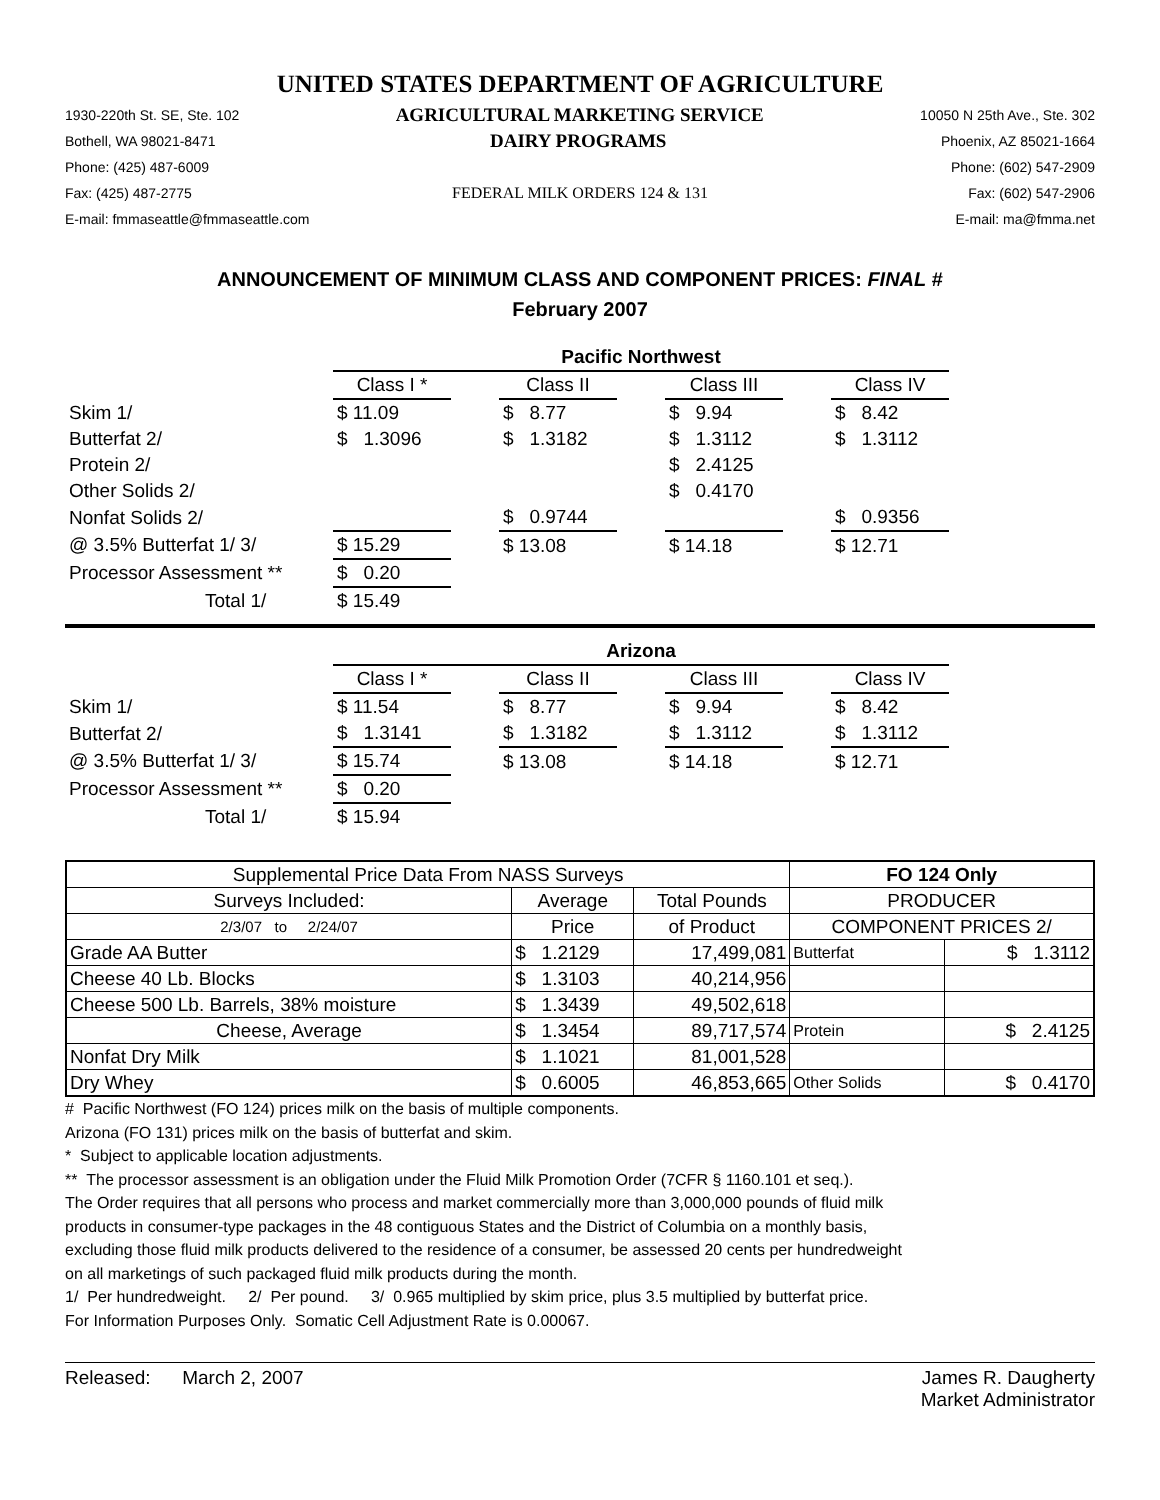UNITED STATES DEPARTMENT OF AGRICULTURE
1930-220th St. SE, Ste. 102 AGRICULTURAL MARKETING SERVICE 10050 N 25th Ave., Ste. 302
Bothell, WA 98021-8471 DAIRY PROGRAMS Phoenix, AZ 85021-1664
Phone: (425) 487-6009 Phone: (602) 547-2909
Fax: (425) 487-2775 FEDERAL MILK ORDERS 124 & 131 Fax: (602) 547-2906
E-mail: fmmaseattle@fmmaseattle.com E-mail: ma@fmma.net
ANNOUNCEMENT OF MINIMUM CLASS AND COMPONENT PRICES: FINAL #
February 2007
| | Pacific Northwest | | | | | | |
| | Class I * | | Class II | | Class III | | Class IV |
| Skim 1/ | $ 11.09 | | $ 8.77 | | $ 9.94 | | $ 8.42 |
| Butterfat 2/ | $ 1.3096 | | $ 1.3182 | | $ 1.3112 | | $ 1.3112 |
| Protein 2/ | | | | | $ 2.4125 | | |
| Other Solids 2/ | | | | | $ 0.4170 | | |
| Nonfat Solids 2/ | | | $ 0.9744 | | | | $ 0.9356 |
| @ 3.5% Butterfat 1/ 3/ | $ 15.29 | | $ 13.08 | | $ 14.18 | | $ 12.71 |
| Processor Assessment ** | $ 0.20 | | | | | | |
| Total 1/ | $ 15.49 | | | | | | |
| | Arizona | | | | | | |
| | Class I * | | Class II | | Class III | | Class IV |
| Skim 1/ | $ 11.54 | | $ 8.77 | | $ 9.94 | | $ 8.42 |
| Butterfat 2/ | $ 1.3141 | | $ 1.3182 | | $ 1.3112 | | $ 1.3112 |
| @ 3.5% Butterfat 1/ 3/ | $ 15.74 | | $ 13.08 | | $ 14.18 | | $ 12.71 |
| Processor Assessment ** | $ 0.20 | | | | | | |
| Total 1/ | $ 15.94 | | | | | | |
| Supplemental Price Data From NASS Surveys | | | FO 124 Only | |
| --- | --- | --- | --- | --- |
| Surveys Included: | Average | Total Pounds | PRODUCER | |
| 2/3/07 to 2/24/07 | Price | of Product | COMPONENT PRICES 2/ | |
| Grade AA Butter | $ 1.2129 | 17,499,081 | Butterfat | $ 1.3112 |
| Cheese 40 Lb. Blocks | $ 1.3103 | 40,214,956 | | |
| Cheese 500 Lb. Barrels, 38% moisture | $ 1.3439 | 49,502,618 | | |
| Cheese, Average | $ 1.3454 | 89,717,574 | Protein | $ 2.4125 |
| Nonfat Dry Milk | $ 1.1021 | 81,001,528 | | |
| Dry Whey | $ 0.6005 | 46,853,665 | Other Solids | $ 0.4170 |
# Pacific Northwest (FO 124) prices milk on the basis of multiple components.
Arizona (FO 131) prices milk on the basis of butterfat and skim.
* Subject to applicable location adjustments.
** The processor assessment is an obligation under the Fluid Milk Promotion Order (7CFR § 1160.101 et seq.).
The Order requires that all persons who process and market commercially more than 3,000,000 pounds of fluid milk
products in consumer-type packages in the 48 contiguous States and the District of Columbia on a monthly basis,
excluding those fluid milk products delivered to the residence of a consumer, be assessed 20 cents per hundredweight
on all marketings of such packaged fluid milk products during the month.
1/ Per hundredweight. 2/ Per pound. 3/ 0.965 multiplied by skim price, plus 3.5 multiplied by butterfat price.
For Information Purposes Only. Somatic Cell Adjustment Rate is 0.00067.
Released: March 2, 2007 James R. Daugherty
Market Administrator